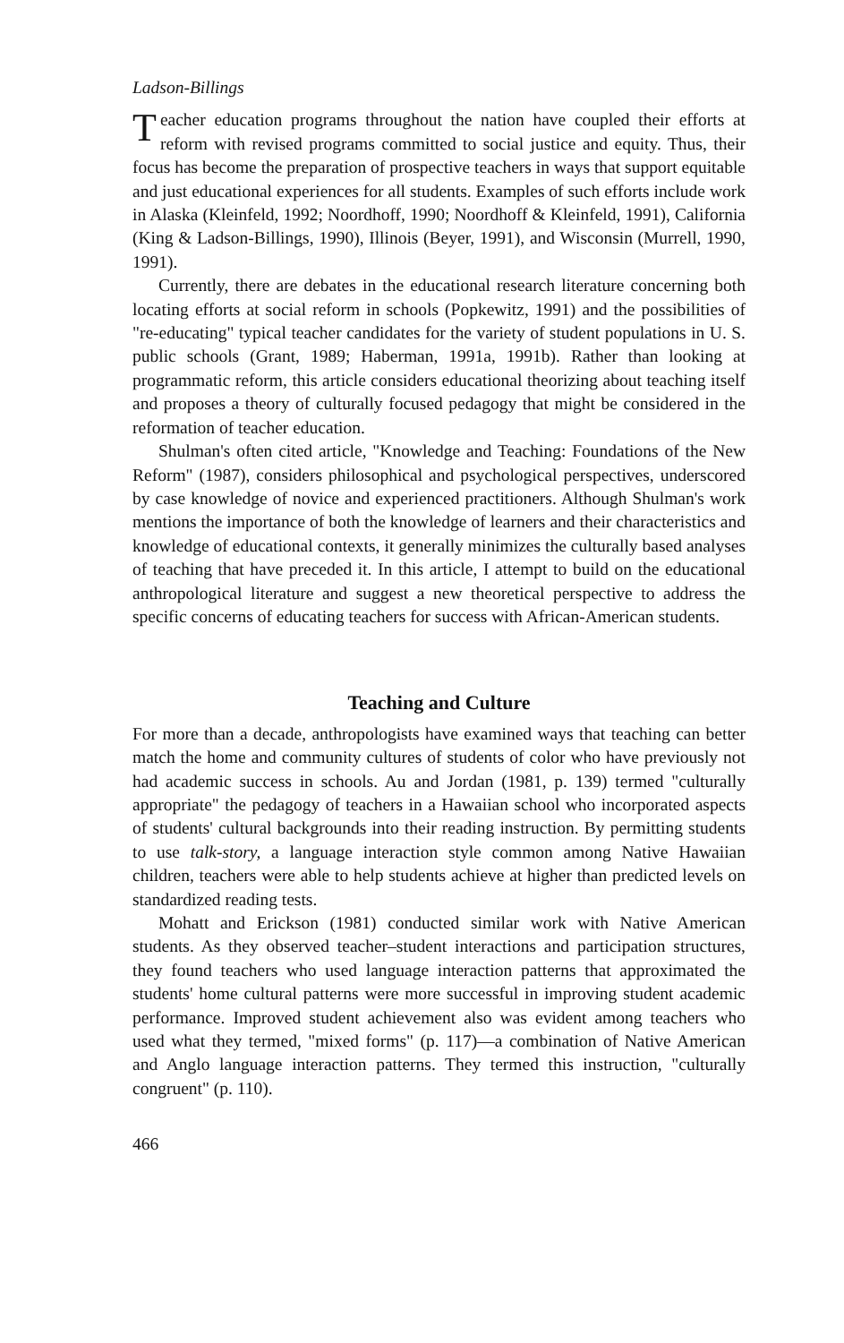Ladson-Billings
Teacher education programs throughout the nation have coupled their efforts at reform with revised programs committed to social justice and equity. Thus, their focus has become the preparation of prospective teachers in ways that support equitable and just educational experiences for all students. Examples of such efforts include work in Alaska (Kleinfeld, 1992; Noordhoff, 1990; Noordhoff & Kleinfeld, 1991), California (King & Ladson-Billings, 1990), Illinois (Beyer, 1991), and Wisconsin (Murrell, 1990, 1991).
Currently, there are debates in the educational research literature concerning both locating efforts at social reform in schools (Popkewitz, 1991) and the possibilities of "re-educating" typical teacher candidates for the variety of student populations in U. S. public schools (Grant, 1989; Haberman, 1991a, 1991b). Rather than looking at programmatic reform, this article considers educational theorizing about teaching itself and proposes a theory of culturally focused pedagogy that might be considered in the reformation of teacher education.
Shulman's often cited article, "Knowledge and Teaching: Foundations of the New Reform" (1987), considers philosophical and psychological perspectives, underscored by case knowledge of novice and experienced practitioners. Although Shulman's work mentions the importance of both the knowledge of learners and their characteristics and knowledge of educational contexts, it generally minimizes the culturally based analyses of teaching that have preceded it. In this article, I attempt to build on the educational anthropological literature and suggest a new theoretical perspective to address the specific concerns of educating teachers for success with African-American students.
Teaching and Culture
For more than a decade, anthropologists have examined ways that teaching can better match the home and community cultures of students of color who have previously not had academic success in schools. Au and Jordan (1981, p. 139) termed "culturally appropriate" the pedagogy of teachers in a Hawaiian school who incorporated aspects of students' cultural backgrounds into their reading instruction. By permitting students to use talk-story, a language interaction style common among Native Hawaiian children, teachers were able to help students achieve at higher than predicted levels on standardized reading tests.
Mohatt and Erickson (1981) conducted similar work with Native American students. As they observed teacher–student interactions and participation structures, they found teachers who used language interaction patterns that approximated the students' home cultural patterns were more successful in improving student academic performance. Improved student achievement also was evident among teachers who used what they termed, "mixed forms" (p. 117)—a combination of Native American and Anglo language interaction patterns. They termed this instruction, "culturally congruent" (p. 110).
466